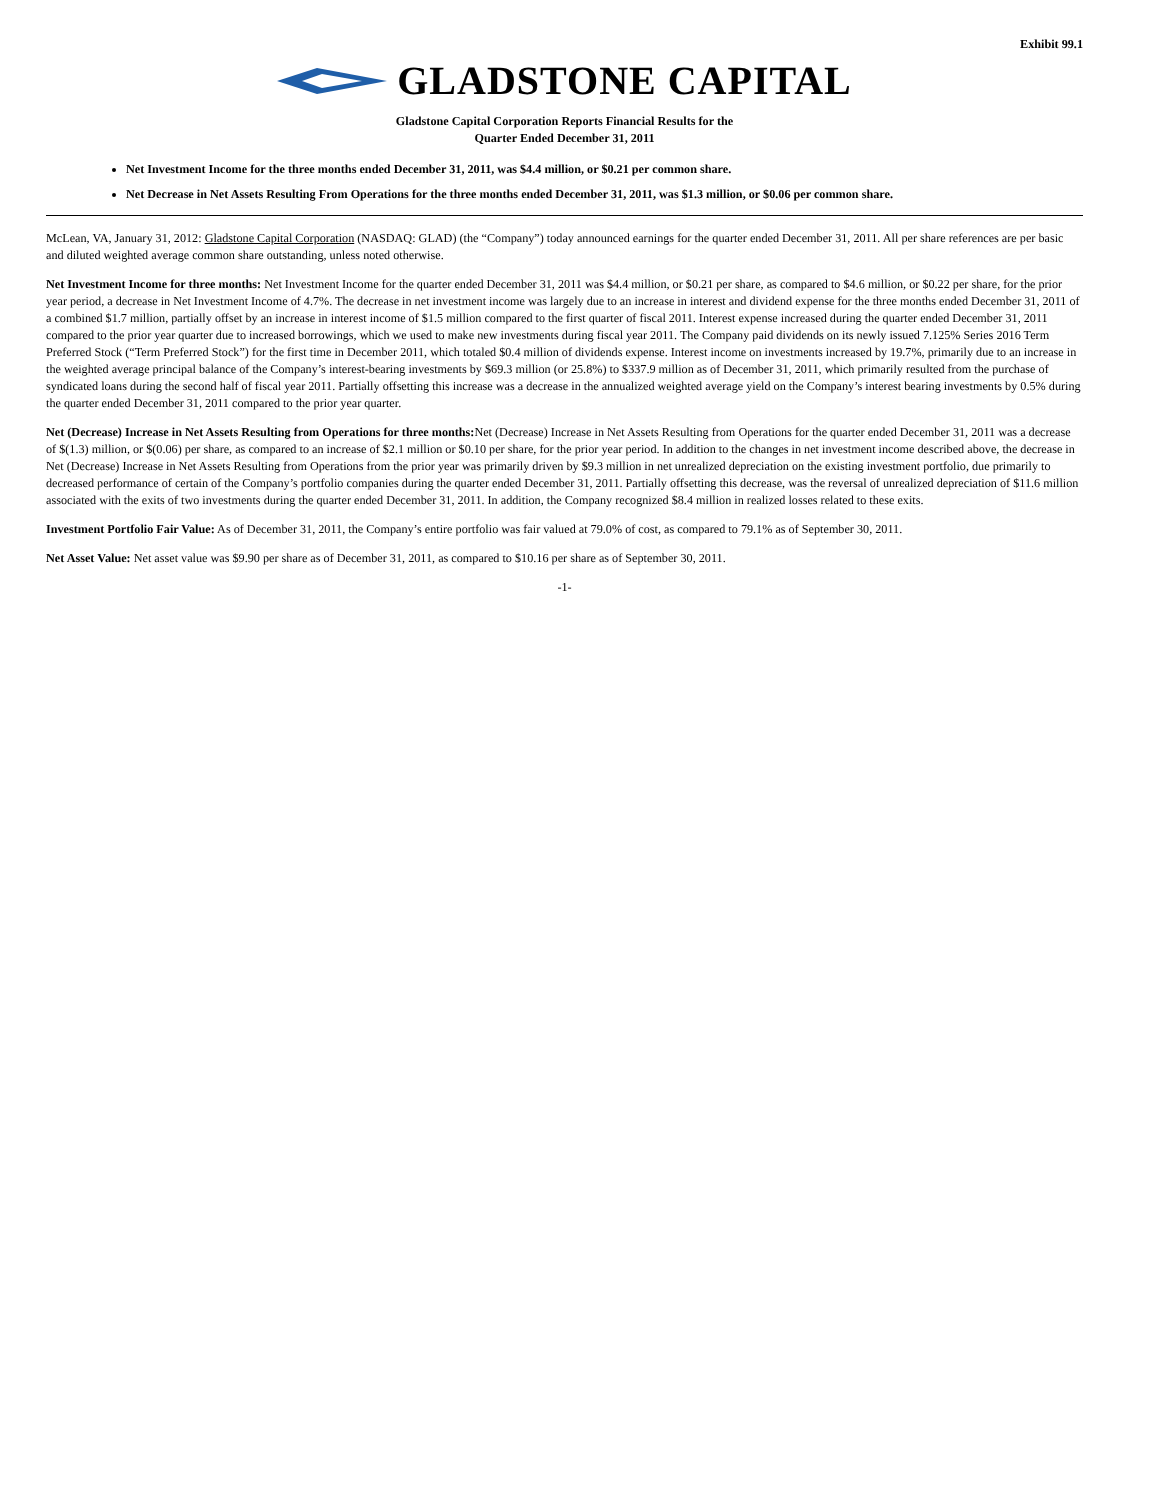Exhibit 99.1
GLADSTONE CAPITAL
Gladstone Capital Corporation Reports Financial Results for the
Quarter Ended December 31, 2011
Net Investment Income for the three months ended December 31, 2011, was $4.4 million, or $0.21 per common share.
Net Decrease in Net Assets Resulting From Operations for the three months ended December 31, 2011, was $1.3 million, or $0.06 per common share.
McLean, VA, January 31, 2012: Gladstone Capital Corporation (NASDAQ: GLAD) (the “Company”) today announced earnings for the quarter ended December 31, 2011. All per share references are per basic and diluted weighted average common share outstanding, unless noted otherwise.
Net Investment Income for three months: Net Investment Income for the quarter ended December 31, 2011 was $4.4 million, or $0.21 per share, as compared to $4.6 million, or $0.22 per share, for the prior year period, a decrease in Net Investment Income of 4.7%. The decrease in net investment income was largely due to an increase in interest and dividend expense for the three months ended December 31, 2011 of a combined $1.7 million, partially offset by an increase in interest income of $1.5 million compared to the first quarter of fiscal 2011. Interest expense increased during the quarter ended December 31, 2011 compared to the prior year quarter due to increased borrowings, which we used to make new investments during fiscal year 2011. The Company paid dividends on its newly issued 7.125% Series 2016 Term Preferred Stock (“Term Preferred Stock”) for the first time in December 2011, which totaled $0.4 million of dividends expense. Interest income on investments increased by 19.7%, primarily due to an increase in the weighted average principal balance of the Company’s interest-bearing investments by $69.3 million (or 25.8%) to $337.9 million as of December 31, 2011, which primarily resulted from the purchase of syndicated loans during the second half of fiscal year 2011. Partially offsetting this increase was a decrease in the annualized weighted average yield on the Company’s interest bearing investments by 0.5% during the quarter ended December 31, 2011 compared to the prior year quarter.
Net (Decrease) Increase in Net Assets Resulting from Operations for three months: Net (Decrease) Increase in Net Assets Resulting from Operations for the quarter ended December 31, 2011 was a decrease of $(1.3) million, or $(0.06) per share, as compared to an increase of $2.1 million or $0.10 per share, for the prior year period. In addition to the changes in net investment income described above, the decrease in Net (Decrease) Increase in Net Assets Resulting from Operations from the prior year was primarily driven by $9.3 million in net unrealized depreciation on the existing investment portfolio, due primarily to decreased performance of certain of the Company’s portfolio companies during the quarter ended December 31, 2011. Partially offsetting this decrease, was the reversal of unrealized depreciation of $11.6 million associated with the exits of two investments during the quarter ended December 31, 2011. In addition, the Company recognized $8.4 million in realized losses related to these exits.
Investment Portfolio Fair Value: As of December 31, 2011, the Company’s entire portfolio was fair valued at 79.0% of cost, as compared to 79.1% as of September 30, 2011.
Net Asset Value: Net asset value was $9.90 per share as of December 31, 2011, as compared to $10.16 per share as of September 30, 2011.
-1-